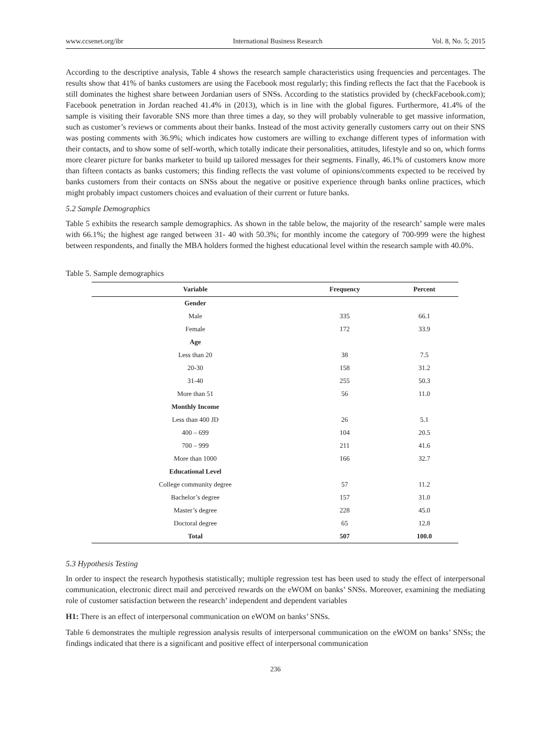www.ccsenet.org/ibr International Business Research Vol. 8, No. 5; 2015
According to the descriptive analysis, Table 4 shows the research sample characteristics using frequencies and percentages. The results show that 41% of banks customers are using the Facebook most regularly; this finding reflects the fact that the Facebook is still dominates the highest share between Jordanian users of SNSs. According to the statistics provided by (checkFacebook.com); Facebook penetration in Jordan reached 41.4% in (2013), which is in line with the global figures. Furthermore, 41.4% of the sample is visiting their favorable SNS more than three times a day, so they will probably vulnerable to get massive information, such as customer’s reviews or comments about their banks. Instead of the most activity generally customers carry out on their SNS was posting comments with 36.9%; which indicates how customers are willing to exchange different types of information with their contacts, and to show some of self-worth, which totally indicate their personalities, attitudes, lifestyle and so on, which forms more clearer picture for banks marketer to build up tailored messages for their segments. Finally, 46.1% of customers know more than fifteen contacts as banks customers; this finding reflects the vast volume of opinions/comments expected to be received by banks customers from their contacts on SNSs about the negative or positive experience through banks online practices, which might probably impact customers choices and evaluation of their current or future banks.
5.2 Sample Demographics
Table 5 exhibits the research sample demographics. As shown in the table below, the majority of the research’ sample were males with 66.1%; the highest age ranged between 31- 40 with 50.3%; for monthly income the category of 700-999 were the highest between respondents, and finally the MBA holders formed the highest educational level within the research sample with 40.0%.
Table 5. Sample demographics
| Variable | Frequency | Percent |
| --- | --- | --- |
| Gender | | |
| Male | 335 | 66.1 |
| Female | 172 | 33.9 |
| Age | | |
| Less than 20 | 38 | 7.5 |
| 20-30 | 158 | 31.2 |
| 31-40 | 255 | 50.3 |
| More than 51 | 56 | 11.0 |
| Monthly Income | | |
| Less than 400 JD | 26 | 5.1 |
| 400 – 699 | 104 | 20.5 |
| 700 – 999 | 211 | 41.6 |
| More than 1000 | 166 | 32.7 |
| Educational Level | | |
| College community degree | 57 | 11.2 |
| Bachelor’s degree | 157 | 31.0 |
| Master’s degree | 228 | 45.0 |
| Doctoral degree | 65 | 12.8 |
| Total | 507 | 100.0 |
5.3 Hypothesis Testing
In order to inspect the research hypothesis statistically; multiple regression test has been used to study the effect of interpersonal communication, electronic direct mail and perceived rewards on the eWOM on banks’ SNSs. Moreover, examining the mediating role of customer satisfaction between the research’ independent and dependent variables
H1: There is an effect of interpersonal communication on eWOM on banks’ SNSs.
Table 6 demonstrates the multiple regression analysis results of interpersonal communication on the eWOM on banks’ SNSs; the findings indicated that there is a significant and positive effect of interpersonal communication
236